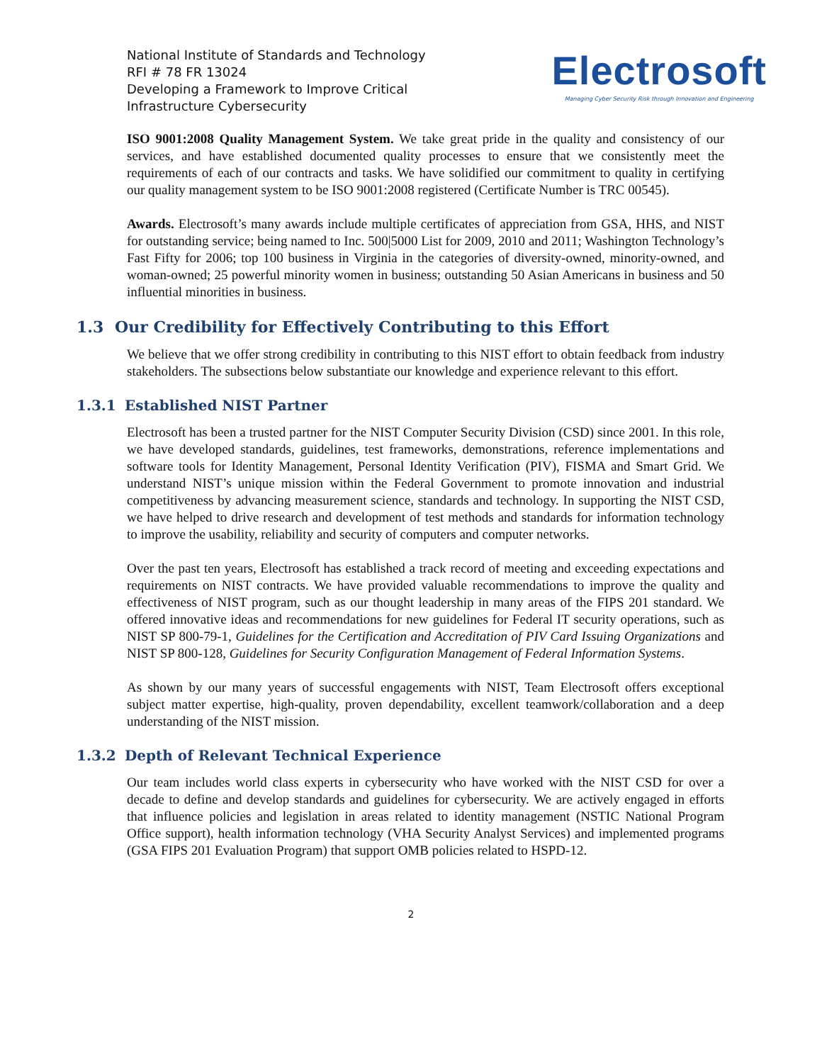National Institute of Standards and Technology
RFI # 78 FR 13024
Developing a Framework to Improve Critical
Infrastructure Cybersecurity
Electrosoft
Managing Cyber Security Risk through Innovation and Engineering
ISO 9001:2008 Quality Management System. We take great pride in the quality and consistency of our services, and have established documented quality processes to ensure that we consistently meet the requirements of each of our contracts and tasks. We have solidified our commitment to quality in certifying our quality management system to be ISO 9001:2008 registered (Certificate Number is TRC 00545).
Awards. Electrosoft’s many awards include multiple certificates of appreciation from GSA, HHS, and NIST for outstanding service; being named to Inc. 500|5000 List for 2009, 2010 and 2011; Washington Technology’s Fast Fifty for 2006; top 100 business in Virginia in the categories of diversity-owned, minority-owned, and woman-owned; 25 powerful minority women in business; outstanding 50 Asian Americans in business and 50 influential minorities in business.
1.3 Our Credibility for Effectively Contributing to this Effort
We believe that we offer strong credibility in contributing to this NIST effort to obtain feedback from industry stakeholders. The subsections below substantiate our knowledge and experience relevant to this effort.
1.3.1 Established NIST Partner
Electrosoft has been a trusted partner for the NIST Computer Security Division (CSD) since 2001. In this role, we have developed standards, guidelines, test frameworks, demonstrations, reference implementations and software tools for Identity Management, Personal Identity Verification (PIV), FISMA and Smart Grid. We understand NIST’s unique mission within the Federal Government to promote innovation and industrial competitiveness by advancing measurement science, standards and technology. In supporting the NIST CSD, we have helped to drive research and development of test methods and standards for information technology to improve the usability, reliability and security of computers and computer networks.
Over the past ten years, Electrosoft has established a track record of meeting and exceeding expectations and requirements on NIST contracts. We have provided valuable recommendations to improve the quality and effectiveness of NIST program, such as our thought leadership in many areas of the FIPS 201 standard. We offered innovative ideas and recommendations for new guidelines for Federal IT security operations, such as NIST SP 800-79-1, Guidelines for the Certification and Accreditation of PIV Card Issuing Organizations and NIST SP 800-128, Guidelines for Security Configuration Management of Federal Information Systems.
As shown by our many years of successful engagements with NIST, Team Electrosoft offers exceptional subject matter expertise, high-quality, proven dependability, excellent teamwork/collaboration and a deep understanding of the NIST mission.
1.3.2 Depth of Relevant Technical Experience
Our team includes world class experts in cybersecurity who have worked with the NIST CSD for over a decade to define and develop standards and guidelines for cybersecurity. We are actively engaged in efforts that influence policies and legislation in areas related to identity management (NSTIC National Program Office support), health information technology (VHA Security Analyst Services) and implemented programs (GSA FIPS 201 Evaluation Program) that support OMB policies related to HSPD-12.
2